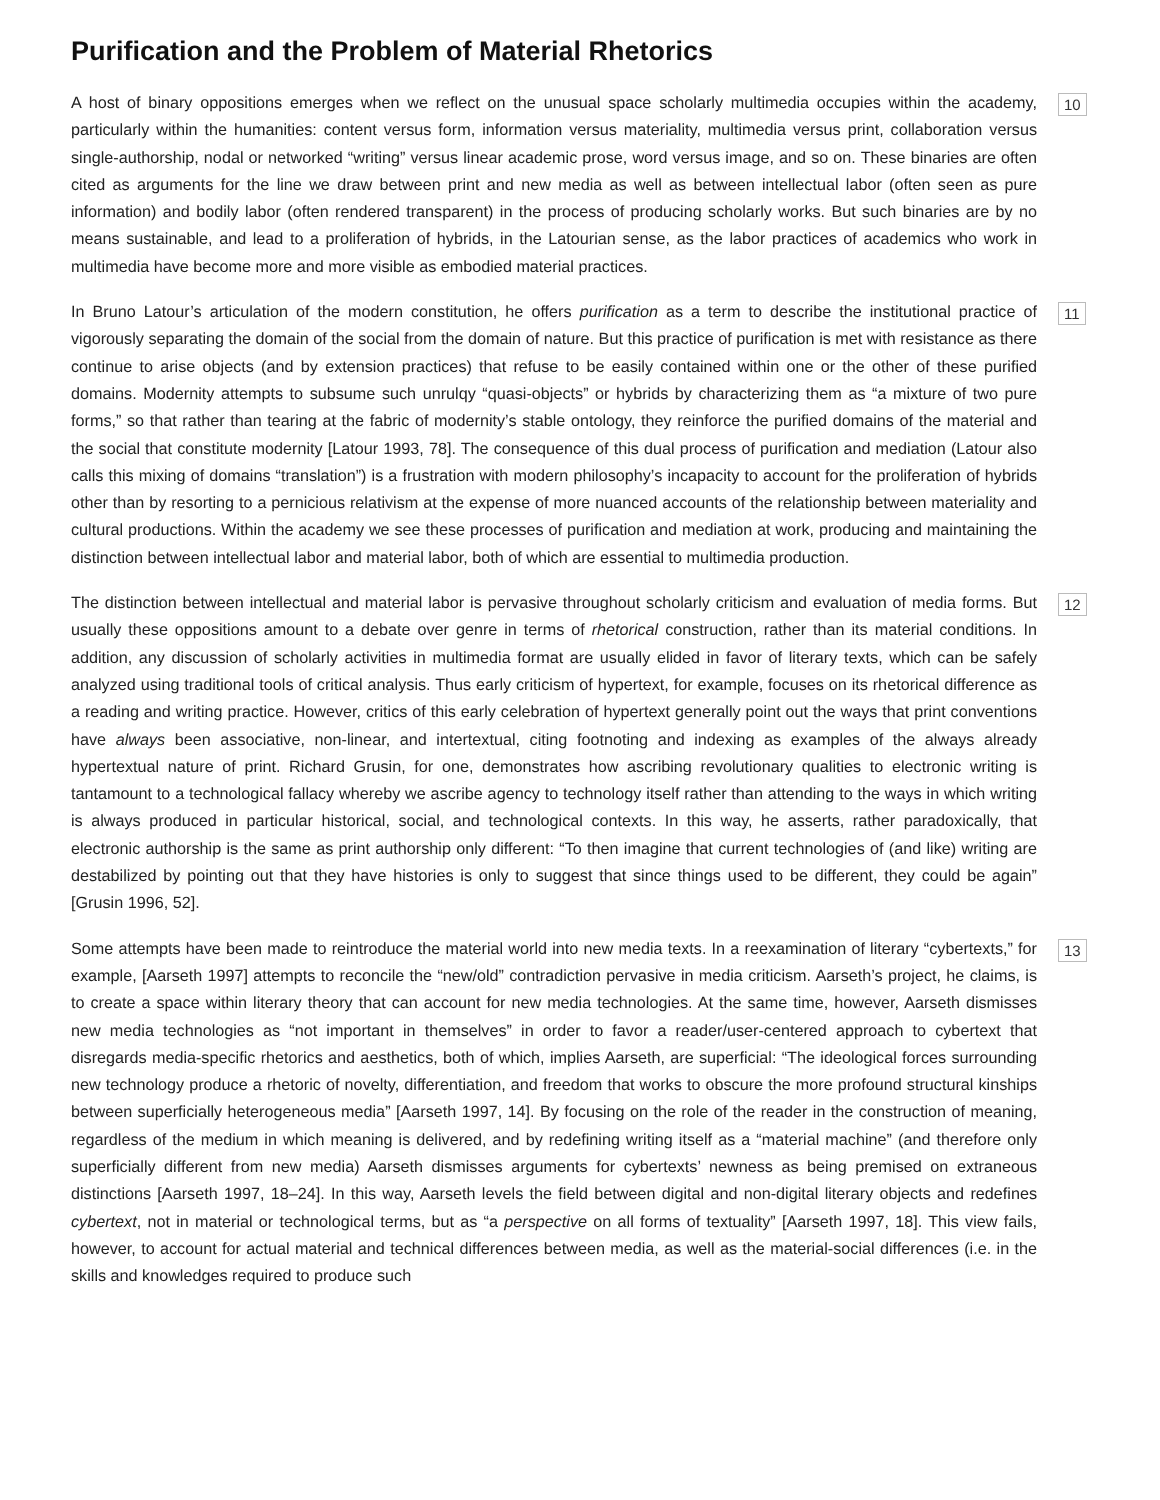Purification and the Problem of Material Rhetorics
10
A host of binary oppositions emerges when we reflect on the unusual space scholarly multimedia occupies within the academy, particularly within the humanities: content versus form, information versus materiality, multimedia versus print, collaboration versus single-authorship, nodal or networked “writing” versus linear academic prose, word versus image, and so on. These binaries are often cited as arguments for the line we draw between print and new media as well as between intellectual labor (often seen as pure information) and bodily labor (often rendered transparent) in the process of producing scholarly works. But such binaries are by no means sustainable, and lead to a proliferation of hybrids, in the Latourian sense, as the labor practices of academics who work in multimedia have become more and more visible as embodied material practices.
11
In Bruno Latour’s articulation of the modern constitution, he offers purification as a term to describe the institutional practice of vigorously separating the domain of the social from the domain of nature. But this practice of purification is met with resistance as there continue to arise objects (and by extension practices) that refuse to be easily contained within one or the other of these purified domains. Modernity attempts to subsume such unrulqy “quasi-objects” or hybrids by characterizing them as “a mixture of two pure forms,” so that rather than tearing at the fabric of modernity’s stable ontology, they reinforce the purified domains of the material and the social that constitute modernity [Latour 1993, 78]. The consequence of this dual process of purification and mediation (Latour also calls this mixing of domains “translation”) is a frustration with modern philosophy’s incapacity to account for the proliferation of hybrids other than by resorting to a pernicious relativism at the expense of more nuanced accounts of the relationship between materiality and cultural productions. Within the academy we see these processes of purification and mediation at work, producing and maintaining the distinction between intellectual labor and material labor, both of which are essential to multimedia production.
12
The distinction between intellectual and material labor is pervasive throughout scholarly criticism and evaluation of media forms. But usually these oppositions amount to a debate over genre in terms of rhetorical construction, rather than its material conditions. In addition, any discussion of scholarly activities in multimedia format are usually elided in favor of literary texts, which can be safely analyzed using traditional tools of critical analysis. Thus early criticism of hypertext, for example, focuses on its rhetorical difference as a reading and writing practice. However, critics of this early celebration of hypertext generally point out the ways that print conventions have always been associative, non-linear, and intertextual, citing footnoting and indexing as examples of the always already hypertextual nature of print. Richard Grusin, for one, demonstrates how ascribing revolutionary qualities to electronic writing is tantamount to a technological fallacy whereby we ascribe agency to technology itself rather than attending to the ways in which writing is always produced in particular historical, social, and technological contexts. In this way, he asserts, rather paradoxically, that electronic authorship is the same as print authorship only different: “To then imagine that current technologies of (and like) writing are destabilized by pointing out that they have histories is only to suggest that since things used to be different, they could be again” [Grusin 1996, 52].
13
Some attempts have been made to reintroduce the material world into new media texts. In a reexamination of literary “cybertexts,” for example, [Aarseth 1997] attempts to reconcile the “new/old” contradiction pervasive in media criticism. Aarseth’s project, he claims, is to create a space within literary theory that can account for new media technologies. At the same time, however, Aarseth dismisses new media technologies as “not important in themselves” in order to favor a reader/user-centered approach to cybertext that disregards media-specific rhetorics and aesthetics, both of which, implies Aarseth, are superficial: “The ideological forces surrounding new technology produce a rhetoric of novelty, differentiation, and freedom that works to obscure the more profound structural kinships between superficially heterogeneous media” [Aarseth 1997, 14]. By focusing on the role of the reader in the construction of meaning, regardless of the medium in which meaning is delivered, and by redefining writing itself as a “material machine” (and therefore only superficially different from new media) Aarseth dismisses arguments for cybertexts’ newness as being premised on extraneous distinctions [Aarseth 1997, 18–24]. In this way, Aarseth levels the field between digital and non-digital literary objects and redefines cybertext, not in material or technological terms, but as “a perspective on all forms of textuality” [Aarseth 1997, 18]. This view fails, however, to account for actual material and technical differences between media, as well as the material-social differences (i.e. in the skills and knowledges required to produce such